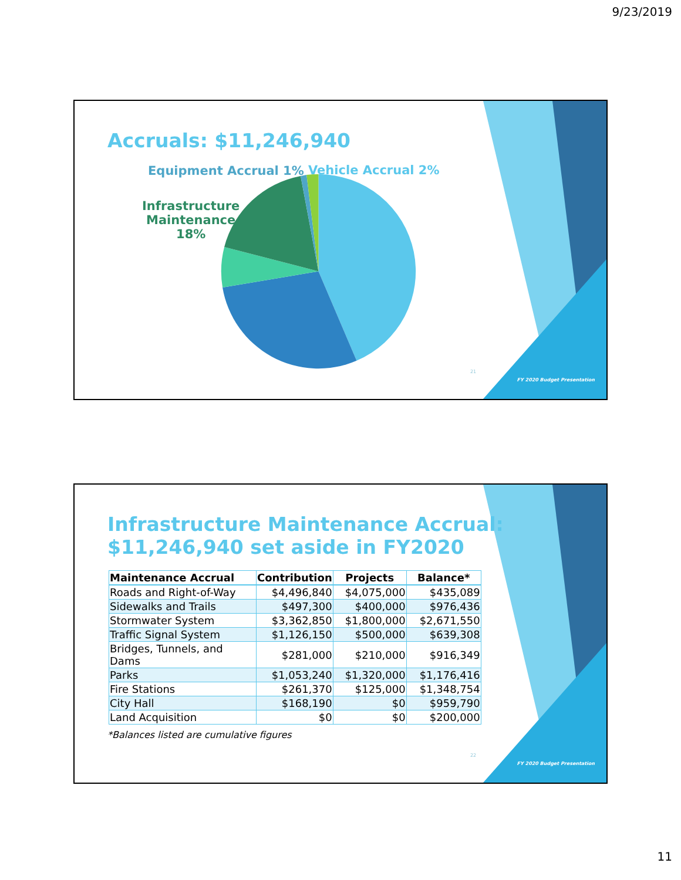9/23/2019
Accruals: $11,246,940
Equipment Accrual 1% Vehicle Accrual 2%
Infrastructure
Maintenance
18%
21
FY 2020 Budget Presentation
Infrastructure Maintenance Accrual:
$11,246,940 set aside in FY2020
| Maintenance Accrual | Contribution | Projects | Balance* |
| --- | --- | --- | --- |
| Roads and Right-of-Way | $4,496,840 | $4,075,000 | $435,089 |
| Sidewalks and Trails | $497,300 | $400,000 | $976,436 |
| Stormwater System | $3,362,850 | $1,800,000 | $2,671,550 |
| Traffic Signal System | $1,126,150 | $500,000 | $639,308 |
| Bridges, Tunnels, and Dams | $281,000 | $210,000 | $916,349 |
| Parks | $1,053,240 | $1,320,000 | $1,176,416 |
| Fire Stations | $261,370 | $125,000 | $1,348,754 |
| City Hall | $168,190 | $0 | $959,790 |
| Land Acquisition | $0 | $0 | $200,000 |
*Balances listed are cumulative figures
22
FY 2020 Budget Presentation
11